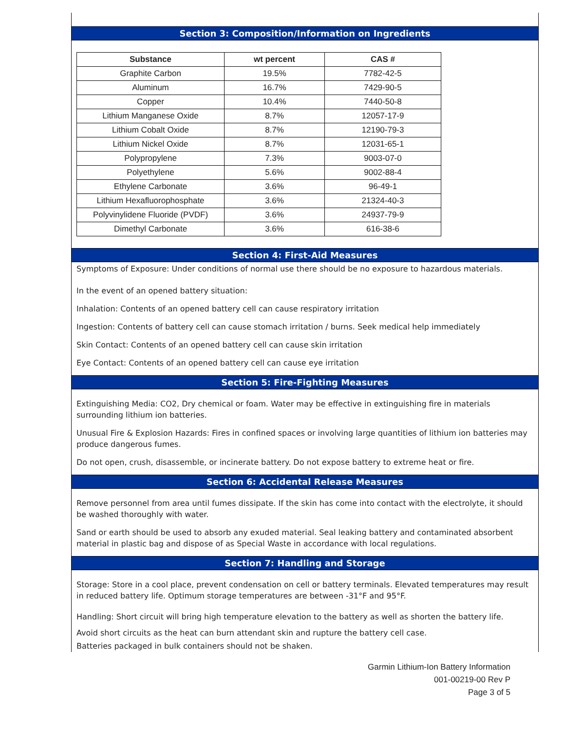Section 3: Composition/Information on Ingredients
| Substance | wt percent | CAS # |
| --- | --- | --- |
| Graphite Carbon | 19.5% | 7782-42-5 |
| Aluminum | 16.7% | 7429-90-5 |
| Copper | 10.4% | 7440-50-8 |
| Lithium Manganese Oxide | 8.7% | 12057-17-9 |
| Lithium Cobalt Oxide | 8.7% | 12190-79-3 |
| Lithium Nickel Oxide | 8.7% | 12031-65-1 |
| Polypropylene | 7.3% | 9003-07-0 |
| Polyethylene | 5.6% | 9002-88-4 |
| Ethylene Carbonate | 3.6% | 96-49-1 |
| Lithium Hexafluorophosphate | 3.6% | 21324-40-3 |
| Polyvinylidene Fluoride (PVDF) | 3.6% | 24937-79-9 |
| Dimethyl Carbonate | 3.6% | 616-38-6 |
Section 4: First-Aid Measures
Symptoms of Exposure: Under conditions of normal use there should be no exposure to hazardous materials.
In the event of an opened battery situation:
Inhalation: Contents of an opened battery cell can cause respiratory irritation
Ingestion: Contents of battery cell can cause stomach irritation / burns. Seek medical help immediately
Skin Contact: Contents of an opened battery cell can cause skin irritation
Eye Contact: Contents of an opened battery cell can cause eye irritation
Section 5: Fire-Fighting Measures
Extinguishing Media: CO2, Dry chemical or foam. Water may be effective in extinguishing fire in materials surrounding lithium ion batteries.
Unusual Fire & Explosion Hazards: Fires in confined spaces or involving large quantities of lithium ion batteries may produce dangerous fumes.
Do not open, crush, disassemble, or incinerate battery. Do not expose battery to extreme heat or fire.
Section 6: Accidental Release Measures
Remove personnel from area until fumes dissipate. If the skin has come into contact with the electrolyte, it should be washed thoroughly with water.
Sand or earth should be used to absorb any exuded material. Seal leaking battery and contaminated absorbent material in plastic bag and dispose of as Special Waste in accordance with local regulations.
Section 7: Handling and Storage
Storage: Store in a cool place, prevent condensation on cell or battery terminals. Elevated temperatures may result in reduced battery life. Optimum storage temperatures are between -31°F and 95°F.
Handling: Short circuit will bring high temperature elevation to the battery as well as shorten the battery life.
Avoid short circuits as the heat can burn attendant skin and rupture the battery cell case.
Batteries packaged in bulk containers should not be shaken.
Garmin Lithium-Ion Battery Information
001-00219-00 Rev P
Page 3 of 5